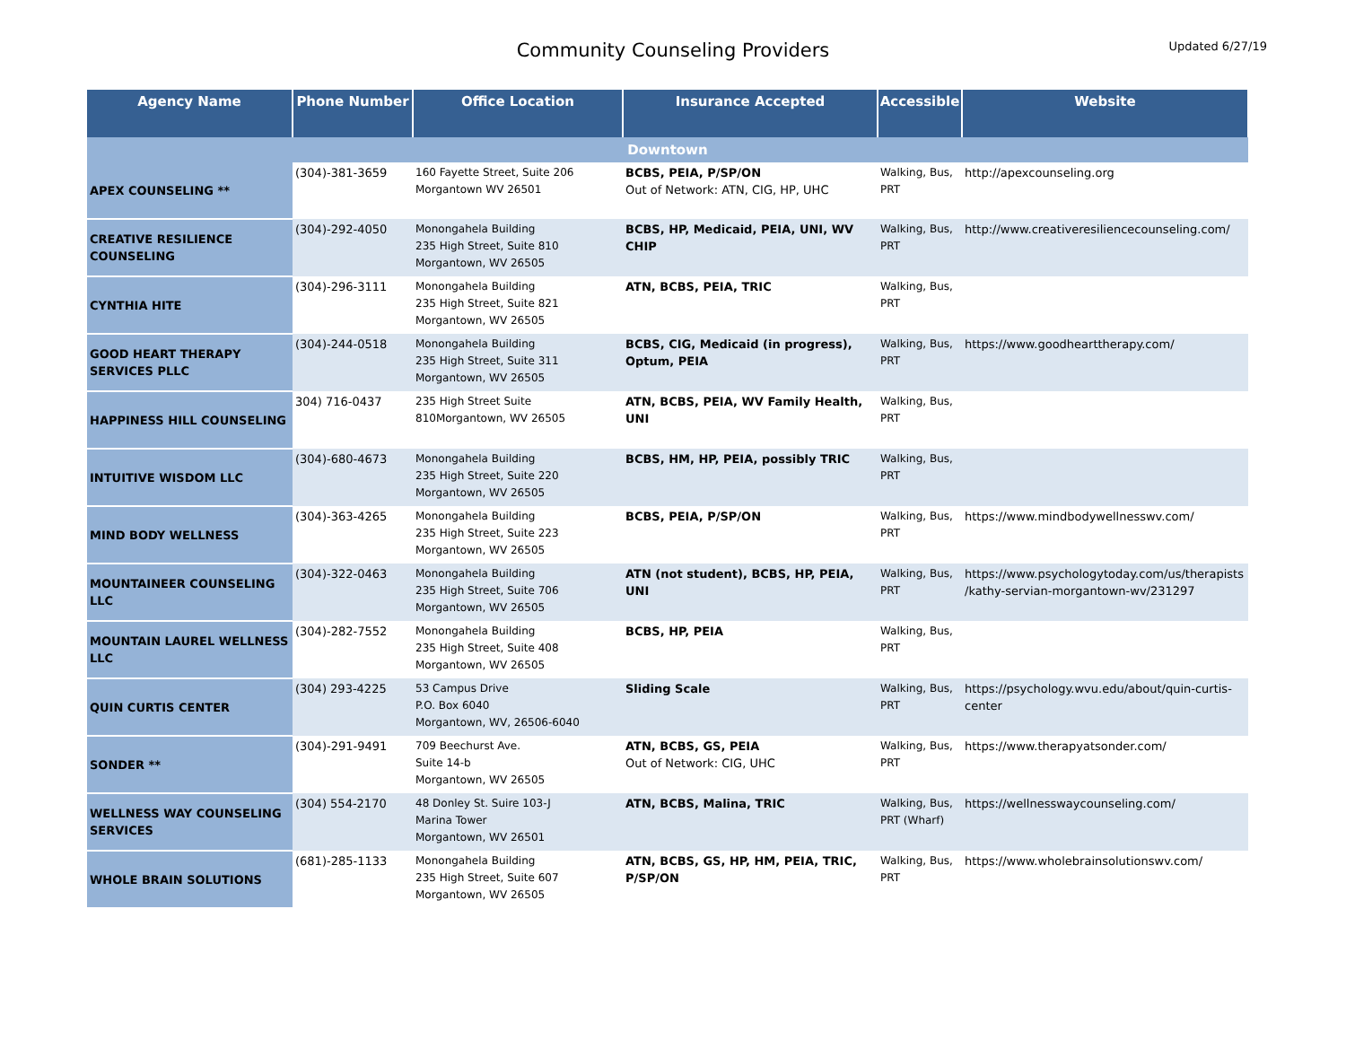Community Counseling Providers
Updated 6/27/19
| Agency Name | Phone Number | Office Location | Insurance Accepted | Accessible | Website |
| --- | --- | --- | --- | --- | --- |
| Downtown | | | | | |
| APEX COUNSELING ** | (304)-381-3659 | 160 Fayette Street, Suite 206 Morgantown WV 26501 | BCBS, PEIA, P/SP/ON Out of Network: ATN, CIG, HP, UHC | Walking, Bus, PRT | http://apexcounseling.org |
| CREATIVE RESILIENCE COUNSELING | (304)-292-4050 | Monongahela Building 235 High Street, Suite 810 Morgantown, WV 26505 | BCBS, HP, Medicaid, PEIA, UNI, WV CHIP | Walking, Bus, PRT | http://www.creativeresiliencecounseling.com/ |
| CYNTHIA HITE | (304)-296-3111 | Monongahela Building 235 High Street, Suite 821 Morgantown, WV 26505 | ATN, BCBS, PEIA, TRIC | Walking, Bus, PRT | |
| GOOD HEART THERAPY SERVICES PLLC | (304)-244-0518 | Monongahela Building 235 High Street, Suite 311 Morgantown, WV 26505 | BCBS, CIG, Medicaid (in progress), Optum, PEIA | Walking, Bus, PRT | https://www.goodhearttherapy.com/ |
| HAPPINESS HILL COUNSELING | 304) 716-0437 | 235 High Street Suite 810Morgantown, WV 26505 | ATN, BCBS, PEIA, WV Family Health, UNI | Walking, Bus, PRT | |
| INTUITIVE WISDOM LLC | (304)-680-4673 | Monongahela Building 235 High Street, Suite 220 Morgantown, WV 26505 | BCBS, HM, HP, PEIA, possibly TRIC | Walking, Bus, PRT | |
| MIND BODY WELLNESS | (304)-363-4265 | Monongahela Building 235 High Street, Suite 223 Morgantown, WV 26505 | BCBS, PEIA, P/SP/ON | Walking, Bus, PRT | https://www.mindbodywellnesswv.com/ |
| MOUNTAINEER COUNSELING LLC | (304)-322-0463 | Monongahela Building 235 High Street, Suite 706 Morgantown, WV 26505 | ATN (not student), BCBS, HP, PEIA, UNI | Walking, Bus, PRT | https://www.psychologytoday.com/us/therapists /kathy-servian-morgantown-wv/231297 |
| MOUNTAIN LAUREL WELLNESS LLC | (304)-282-7552 | Monongahela Building 235 High Street, Suite 408 Morgantown, WV 26505 | BCBS, HP, PEIA | Walking, Bus, PRT | |
| QUIN CURTIS CENTER | (304) 293-4225 | 53 Campus Drive P.O. Box 6040 Morgantown, WV, 26506-6040 | Sliding Scale | Walking, Bus, PRT | https://psychology.wvu.edu/about/quin-curtis-center |
| SONDER ** | (304)-291-9491 | 709 Beechurst Ave. Suite 14-b Morgantown, WV 26505 | ATN, BCBS, GS, PEIA Out of Network: CIG, UHC | Walking, Bus, PRT | https://www.therapyatsonder.com/ |
| WELLNESS WAY COUNSELING SERVICES | (304) 554-2170 | 48 Donley St. Suire 103-J Marina Tower Morgantown, WV 26501 | ATN, BCBS, Malina, TRIC | Walking, Bus, PRT (Wharf) | https://wellnesswaycounseling.com/ |
| WHOLE BRAIN SOLUTIONS | (681)-285-1133 | Monongahela Building 235 High Street, Suite 607 Morgantown, WV 26505 | ATN, BCBS, GS, HP, HM, PEIA, TRIC, P/SP/ON | Walking, Bus, PRT | https://www.wholebrainsolutionswv.com/ |